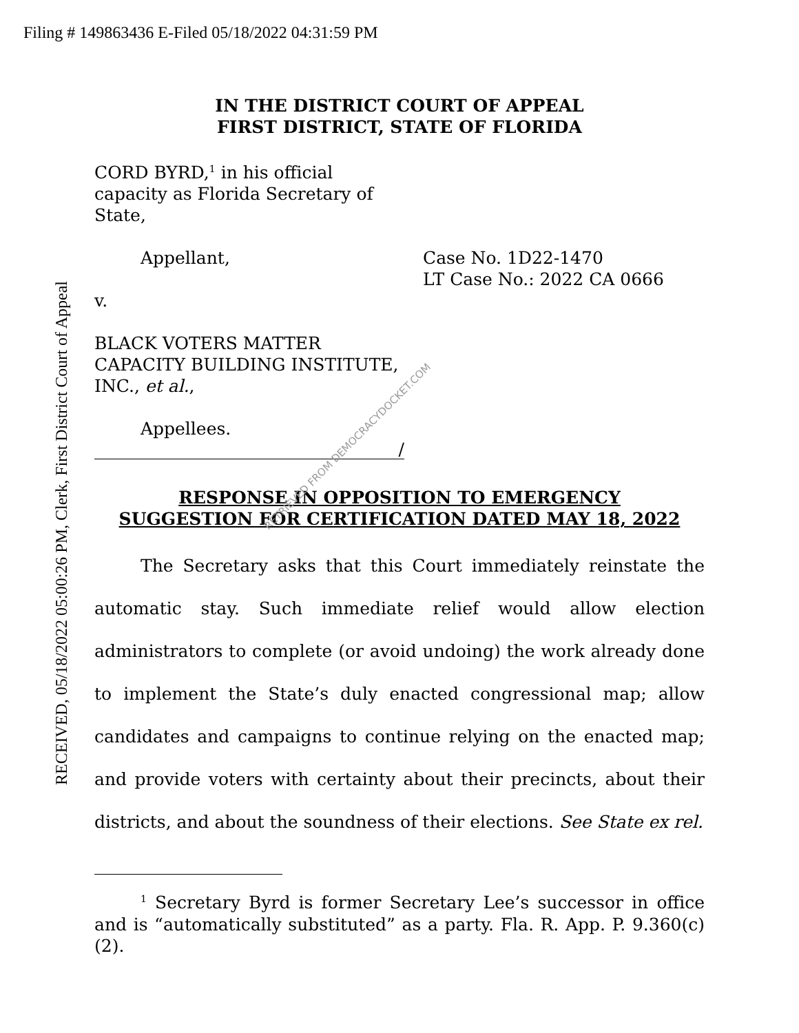Filing # 149863436 E-Filed 05/18/2022 04:31:59 PM
RECEIVED, 05/18/2022 05:00:26 PM, Clerk, First District Court of Appeal
IN THE DISTRICT COURT OF APPEAL
FIRST DISTRICT, STATE OF FLORIDA
CORD BYRD,<sup>1</sup> in his official
capacity as Florida Secretary of
State,
Appellant, Case No. 1D22-1470
LT Case No.: 2022 CA 0666
v.
BLACK VOTERS MATTER
CAPACITY BUILDING INSTITUTE,
INC., et al.,
Appellees.
/
RESPONSE IN OPPOSITION TO EMERGENCY
SUGGESTION FOR CERTIFICATION DATED MAY 18, 2022
The Secretary asks that this Court immediately reinstate the automatic stay. Such immediate relief would allow election administrators to complete (or avoid undoing) the work already done to implement the State’s duly enacted congressional map; allow candidates and campaigns to continue relying on the enacted map; and provide voters with certainty about their precincts, about their districts, and about the soundness of their elections. See State ex rel.
<sup>1</sup> Secretary Byrd is former Secretary Lee’s successor in office and is “automatically substituted” as a party. Fla. R. App. P. 9.360(c)(2).
RETRIEVED FROM DEMOCRACYDOCKET.COM